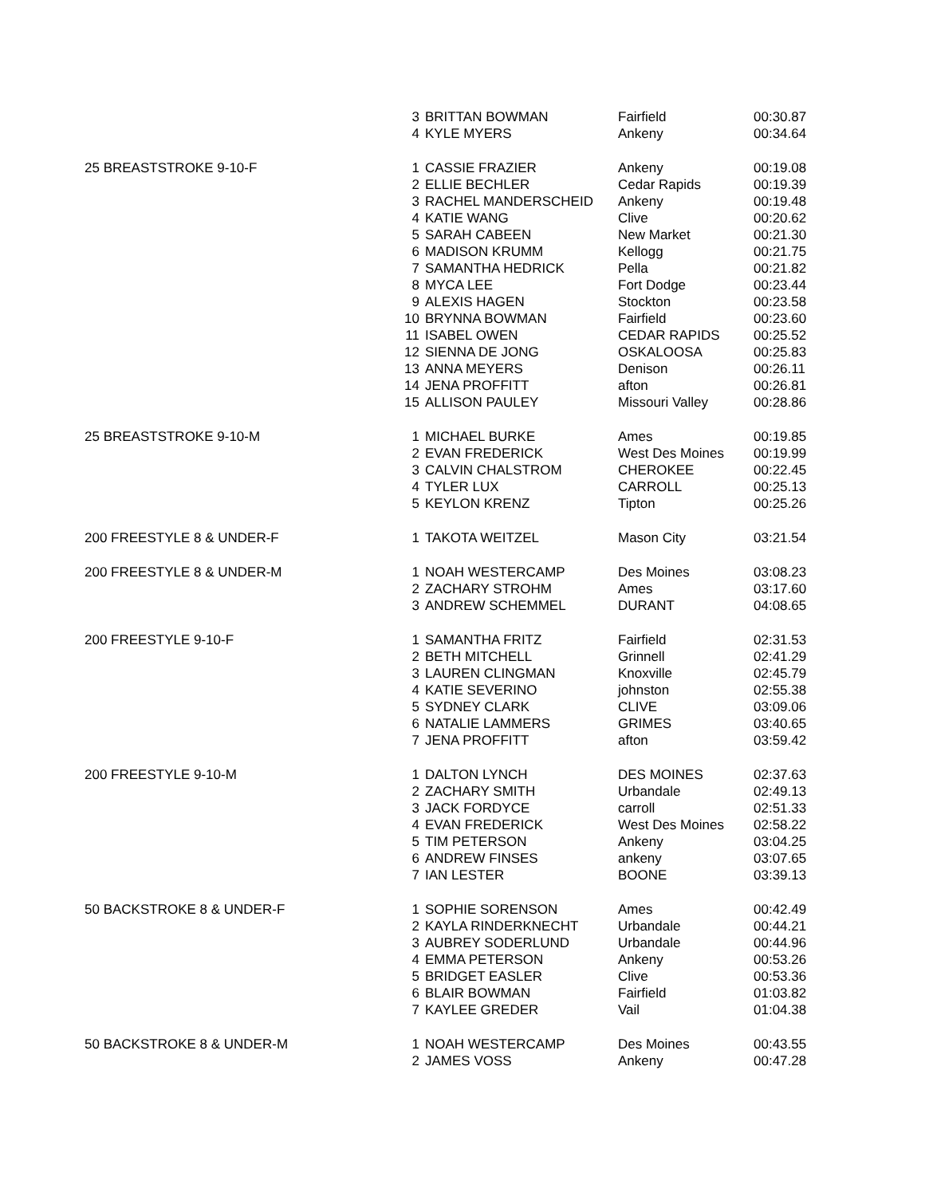| | 3 | BRITTAN BOWMAN | Fairfield | 00:30.87 |
| | 4 | KYLE MYERS | Ankeny | 00:34.64 |
| 25 BREASTSTROKE 9-10-F | 1 | CASSIE FRAZIER | Ankeny | 00:19.08 |
| | 2 | ELLIE BECHLER | Cedar Rapids | 00:19.39 |
| | 3 | RACHEL MANDERSCHEID | Ankeny | 00:19.48 |
| | 4 | KATIE WANG | Clive | 00:20.62 |
| | 5 | SARAH CABEEN | New Market | 00:21.30 |
| | 6 | MADISON KRUMM | Kellogg | 00:21.75 |
| | 7 | SAMANTHA HEDRICK | Pella | 00:21.82 |
| | 8 | MYCA LEE | Fort Dodge | 00:23.44 |
| | 9 | ALEXIS HAGEN | Stockton | 00:23.58 |
| | 10 | BRYNNA BOWMAN | Fairfield | 00:23.60 |
| | 11 | ISABEL OWEN | CEDAR RAPIDS | 00:25.52 |
| | 12 | SIENNA DE JONG | OSKALOOSA | 00:25.83 |
| | 13 | ANNA MEYERS | Denison | 00:26.11 |
| | 14 | JENA PROFFITT | afton | 00:26.81 |
| | 15 | ALLISON PAULEY | Missouri Valley | 00:28.86 |
| 25 BREASTSTROKE 9-10-M | 1 | MICHAEL BURKE | Ames | 00:19.85 |
| | 2 | EVAN FREDERICK | West Des Moines | 00:19.99 |
| | 3 | CALVIN CHALSTROM | CHEROKEE | 00:22.45 |
| | 4 | TYLER LUX | CARROLL | 00:25.13 |
| | 5 | KEYLON KRENZ | Tipton | 00:25.26 |
| 200 FREESTYLE 8 & UNDER-F | 1 | TAKOTA WEITZEL | Mason City | 03:21.54 |
| 200 FREESTYLE 8 & UNDER-M | 1 | NOAH WESTERCAMP | Des Moines | 03:08.23 |
| | 2 | ZACHARY STROHM | Ames | 03:17.60 |
| | 3 | ANDREW SCHEMMEL | DURANT | 04:08.65 |
| 200 FREESTYLE 9-10-F | 1 | SAMANTHA FRITZ | Fairfield | 02:31.53 |
| | 2 | BETH MITCHELL | Grinnell | 02:41.29 |
| | 3 | LAUREN CLINGMAN | Knoxville | 02:45.79 |
| | 4 | KATIE SEVERINO | johnston | 02:55.38 |
| | 5 | SYDNEY CLARK | CLIVE | 03:09.06 |
| | 6 | NATALIE LAMMERS | GRIMES | 03:40.65 |
| | 7 | JENA PROFFITT | afton | 03:59.42 |
| 200 FREESTYLE 9-10-M | 1 | DALTON LYNCH | DES MOINES | 02:37.63 |
| | 2 | ZACHARY SMITH | Urbandale | 02:49.13 |
| | 3 | JACK FORDYCE | carroll | 02:51.33 |
| | 4 | EVAN FREDERICK | West Des Moines | 02:58.22 |
| | 5 | TIM PETERSON | Ankeny | 03:04.25 |
| | 6 | ANDREW FINSES | ankeny | 03:07.65 |
| | 7 | IAN LESTER | BOONE | 03:39.13 |
| 50 BACKSTROKE 8 & UNDER-F | 1 | SOPHIE SORENSON | Ames | 00:42.49 |
| | 2 | KAYLA RINDERKNECHT | Urbandale | 00:44.21 |
| | 3 | AUBREY SODERLUND | Urbandale | 00:44.96 |
| | 4 | EMMA PETERSON | Ankeny | 00:53.26 |
| | 5 | BRIDGET EASLER | Clive | 00:53.36 |
| | 6 | BLAIR BOWMAN | Fairfield | 01:03.82 |
| | 7 | KAYLEE GREDER | Vail | 01:04.38 |
| 50 BACKSTROKE 8 & UNDER-M | 1 | NOAH WESTERCAMP | Des Moines | 00:43.55 |
| | 2 | JAMES VOSS | Ankeny | 00:47.28 |